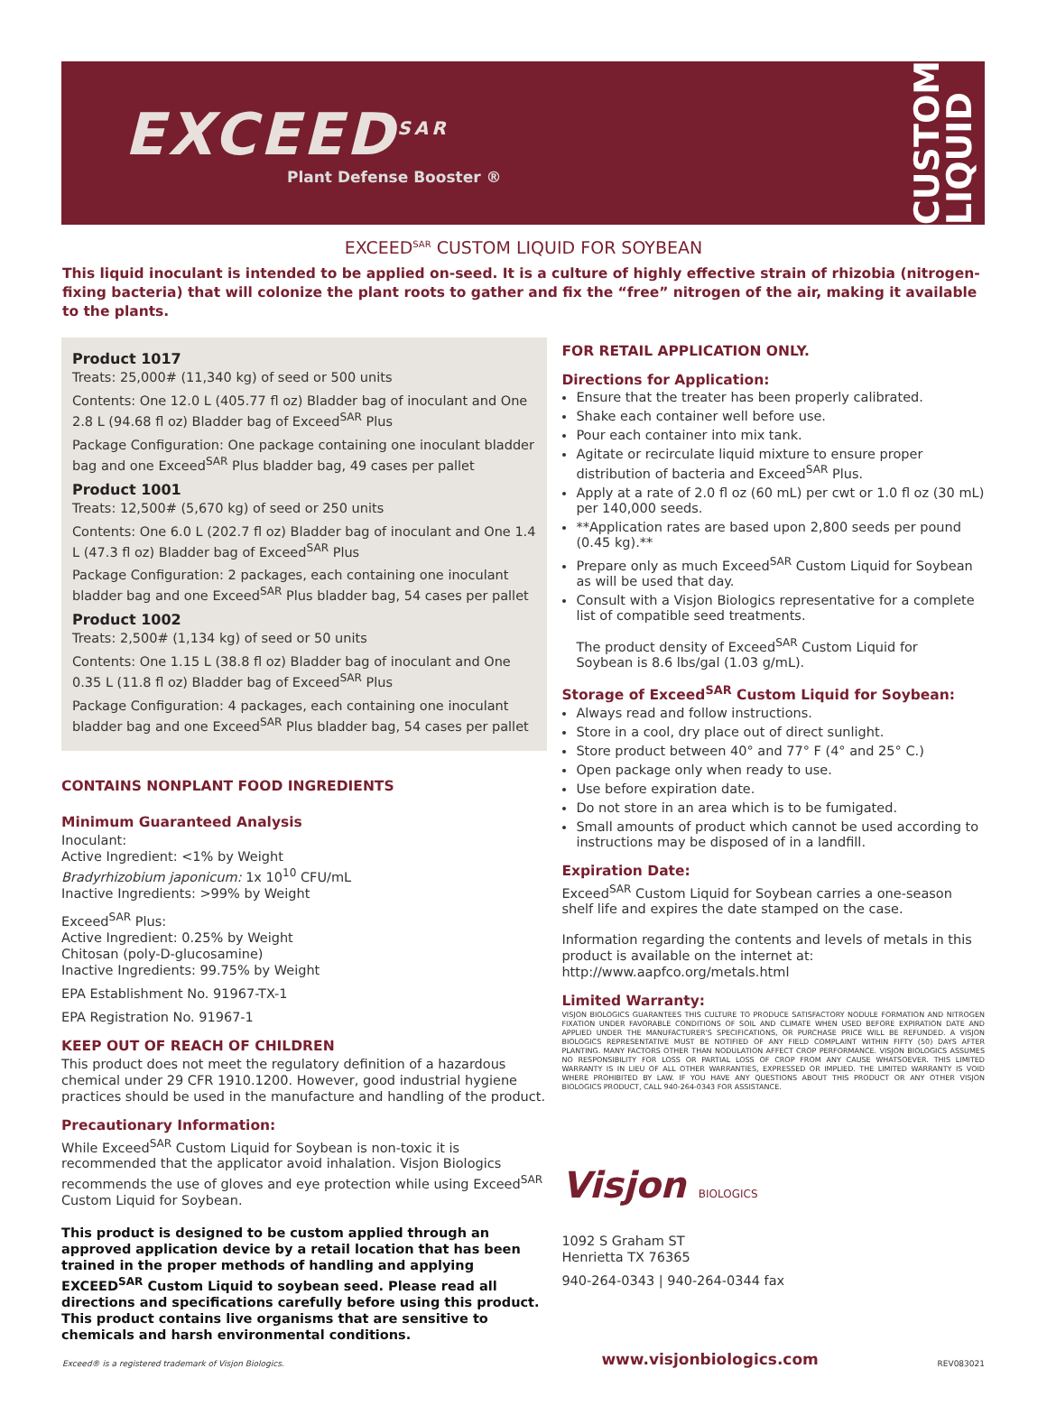EXCEED<sup>SAR</sup>
Plant Defense Booster ®
CUSTOM LIQUID
EXCEED<sup>SAR</sup> CUSTOM LIQUID FOR SOYBEAN
This liquid inoculant is intended to be applied on-seed. It is a culture of highly effective strain of rhizobia (nitrogen-fixing bacteria) that will colonize the plant roots to gather and fix the “free” nitrogen of the air, making it available to the plants.
Product 1017
Treats: 25,000# (11,340 kg) of seed or 500 units
Contents: One 12.0 L (405.77 fl oz) Bladder bag of inoculant and One 2.8 L (94.68 fl oz) Bladder bag of Exceed<sup>SAR</sup> Plus
Package Configuration: One package containing one inoculant bladder bag and one Exceed<sup>SAR</sup> Plus bladder bag, 49 cases per pallet
Product 1001
Treats: 12,500# (5,670 kg) of seed or 250 units
Contents: One 6.0 L (202.7 fl oz) Bladder bag of inoculant and One 1.4 L (47.3 fl oz) Bladder bag of Exceed<sup>SAR</sup> Plus
Package Configuration: 2 packages, each containing one inoculant bladder bag and one Exceed<sup>SAR</sup> Plus bladder bag, 54 cases per pallet
Product 1002
Treats: 2,500# (1,134 kg) of seed or 50 units
Contents: One 1.15 L (38.8 fl oz) Bladder bag of inoculant and One 0.35 L (11.8 fl oz) Bladder bag of Exceed<sup>SAR</sup> Plus
Package Configuration: 4 packages, each containing one inoculant bladder bag and one Exceed<sup>SAR</sup> Plus bladder bag, 54 cases per pallet
CONTAINS NONPLANT FOOD INGREDIENTS
Minimum Guaranteed Analysis
Inoculant:
Active Ingredient: <1% by Weight
Bradyrhizobium japonicum: 1x 10<sup>10</sup> CFU/mL
Inactive Ingredients: >99% by Weight
Exceed<sup>SAR</sup> Plus:
Active Ingredient: 0.25% by Weight
Chitosan (poly-D-glucosamine)
Inactive Ingredients: 99.75% by Weight
EPA Establishment No. 91967-TX-1
EPA Registration No. 91967-1
KEEP OUT OF REACH OF CHILDREN
This product does not meet the regulatory definition of a hazardous chemical under 29 CFR 1910.1200. However, good industrial hygiene practices should be used in the manufacture and handling of the product.
Precautionary Information:
While Exceed<sup>SAR</sup> Custom Liquid for Soybean is non-toxic it is recommended that the applicator avoid inhalation. Visjon Biologics recommends the use of gloves and eye protection while using Exceed<sup>SAR</sup> Custom Liquid for Soybean.
This product is designed to be custom applied through an approved application device by a retail location that has been trained in the proper methods of handling and applying EXCEED<sup>SAR</sup> Custom Liquid to soybean seed. Please read all directions and specifications carefully before using this product. This product contains live organisms that are sensitive to chemicals and harsh environmental conditions.
FOR RETAIL APPLICATION ONLY.
Directions for Application:
Ensure that the treater has been properly calibrated.
Shake each container well before use.
Pour each container into mix tank.
Agitate or recirculate liquid mixture to ensure proper distribution of bacteria and Exceed<sup>SAR</sup> Plus.
Apply at a rate of 2.0 fl oz (60 mL) per cwt or 1.0 fl oz (30 mL) per 140,000 seeds.
**Application rates are based upon 2,800 seeds per pound (0.45 kg).**
Prepare only as much Exceed<sup>SAR</sup> Custom Liquid for Soybean as will be used that day.
Consult with a Visjon Biologics representative for a complete list of compatible seed treatments.
The product density of Exceed<sup>SAR</sup> Custom Liquid for Soybean is 8.6 lbs/gal (1.03 g/mL).
Storage of Exceed<sup>SAR</sup> Custom Liquid for Soybean:
Always read and follow instructions.
Store in a cool, dry place out of direct sunlight.
Store product between 40° and 77° F (4° and 25° C.)
Open package only when ready to use.
Use before expiration date.
Do not store in an area which is to be fumigated.
Small amounts of product which cannot be used according to instructions may be disposed of in a landfill.
Expiration Date:
Exceed<sup>SAR</sup> Custom Liquid for Soybean carries a one-season shelf life and expires the date stamped on the case.
Information regarding the contents and levels of metals in this product is available on the internet at:
http://www.aapfco.org/metals.html
Limited Warranty:
VISJON BIOLOGICS GUARANTEES THIS CULTURE TO PRODUCE SATISFACTORY NODULE FORMATION AND NITROGEN FIXATION UNDER FAVORABLE CONDITIONS OF SOIL AND CLIMATE WHEN USED BEFORE EXPIRATION DATE AND APPLIED UNDER THE MANUFACTURER'S SPECIFICATIONS, OR PURCHASE PRICE WILL BE REFUNDED. A VISJON BIOLOGICS REPRESENTATIVE MUST BE NOTIFIED OF ANY FIELD COMPLAINT WITHIN FIFTY (50) DAYS AFTER PLANTING. MANY FACTORS OTHER THAN NODULATION AFFECT CROP PERFORMANCE. VISJON BIOLOGICS ASSUMES NO RESPONSIBILITY FOR LOSS OR PARTIAL LOSS OF CROP FROM ANY CAUSE WHATSOEVER. THIS LIMITED WARRANTY IS IN LIEU OF ALL OTHER WARRANTIES, EXPRESSED OR IMPLIED. THE LIMITED WARRANTY IS VOID WHERE PROHIBITED BY LAW. IF YOU HAVE ANY QUESTIONS ABOUT THIS PRODUCT OR ANY OTHER VISJON BIOLOGICS PRODUCT, CALL 940-264-0343 FOR ASSISTANCE.
Visjon BIOLOGICS
1092 S Graham ST
Henrietta TX 76365
940-264-0343 | 940-264-0344 fax
Exceed® is a registered trademark of Visjon Biologics. www.visjonbiologics.com REV083021